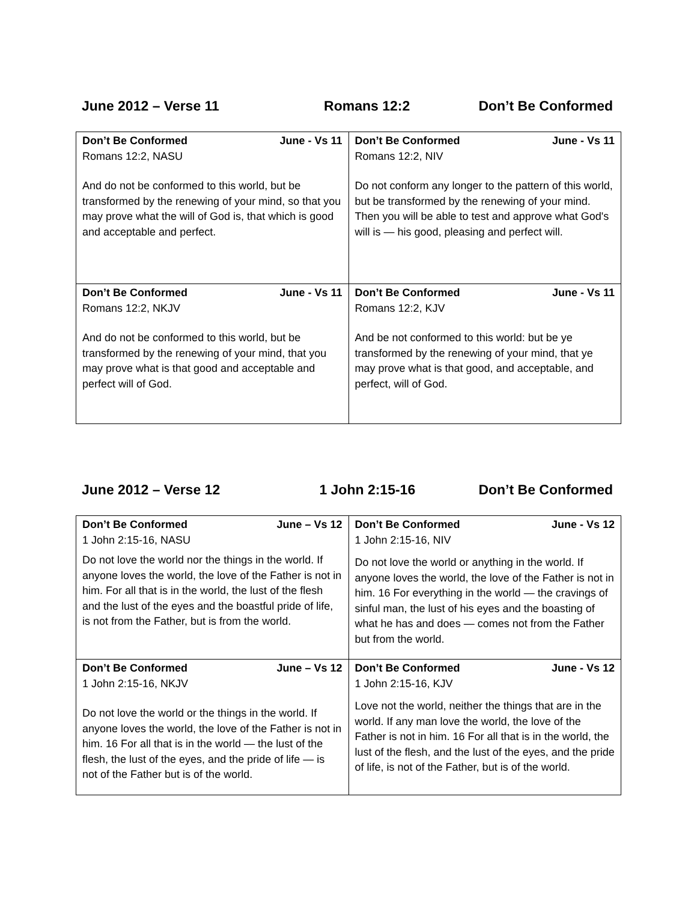June 2012 – Verse 11 Romans 12:2 Don’t Be Conformed
| Don’t Be Conformed June - Vs 11 Romans 12:2, NASU And do not be conformed to this world, but be transformed by the renewing of your mind, so that you may prove what the will of God is, that which is good and acceptable and perfect. | Don’t Be Conformed June - Vs 11 Romans 12:2, NIV Do not conform any longer to the pattern of this world, but be transformed by the renewing of your mind. Then you will be able to test and approve what God's will is — his good, pleasing and perfect will. |
| Don’t Be Conformed June - Vs 11 Romans 12:2, NKJV And do not be conformed to this world, but be transformed by the renewing of your mind, that you may prove what is that good and acceptable and perfect will of God. | Don’t Be Conformed June - Vs 11 Romans 12:2, KJV And be not conformed to this world: but be ye transformed by the renewing of your mind, that ye may prove what is that good, and acceptable, and perfect, will of God. |
June 2012 – Verse 12 1 John 2:15-16 Don’t Be Conformed
| Don’t Be Conformed June – Vs 12 1 John 2:15-16, NASU Do not love the world nor the things in the world. If anyone loves the world, the love of the Father is not in him. For all that is in the world, the lust of the flesh and the lust of the eyes and the boastful pride of life, is not from the Father, but is from the world. | Don’t Be Conformed June - Vs 12 1 John 2:15-16, NIV Do not love the world or anything in the world. If anyone loves the world, the love of the Father is not in him. 16 For everything in the world — the cravings of sinful man, the lust of his eyes and the boasting of what he has and does — comes not from the Father but from the world. |
| Don’t Be Conformed June – Vs 12 1 John 2:15-16, NKJV Do not love the world or the things in the world. If anyone loves the world, the love of the Father is not in him. 16 For all that is in the world — the lust of the flesh, the lust of the eyes, and the pride of life — is not of the Father but is of the world. | Don’t Be Conformed June - Vs 12 1 John 2:15-16, KJV Love not the world, neither the things that are in the world. If any man love the world, the love of the Father is not in him. 16 For all that is in the world, the lust of the flesh, and the lust of the eyes, and the pride of life, is not of the Father, but is of the world. |